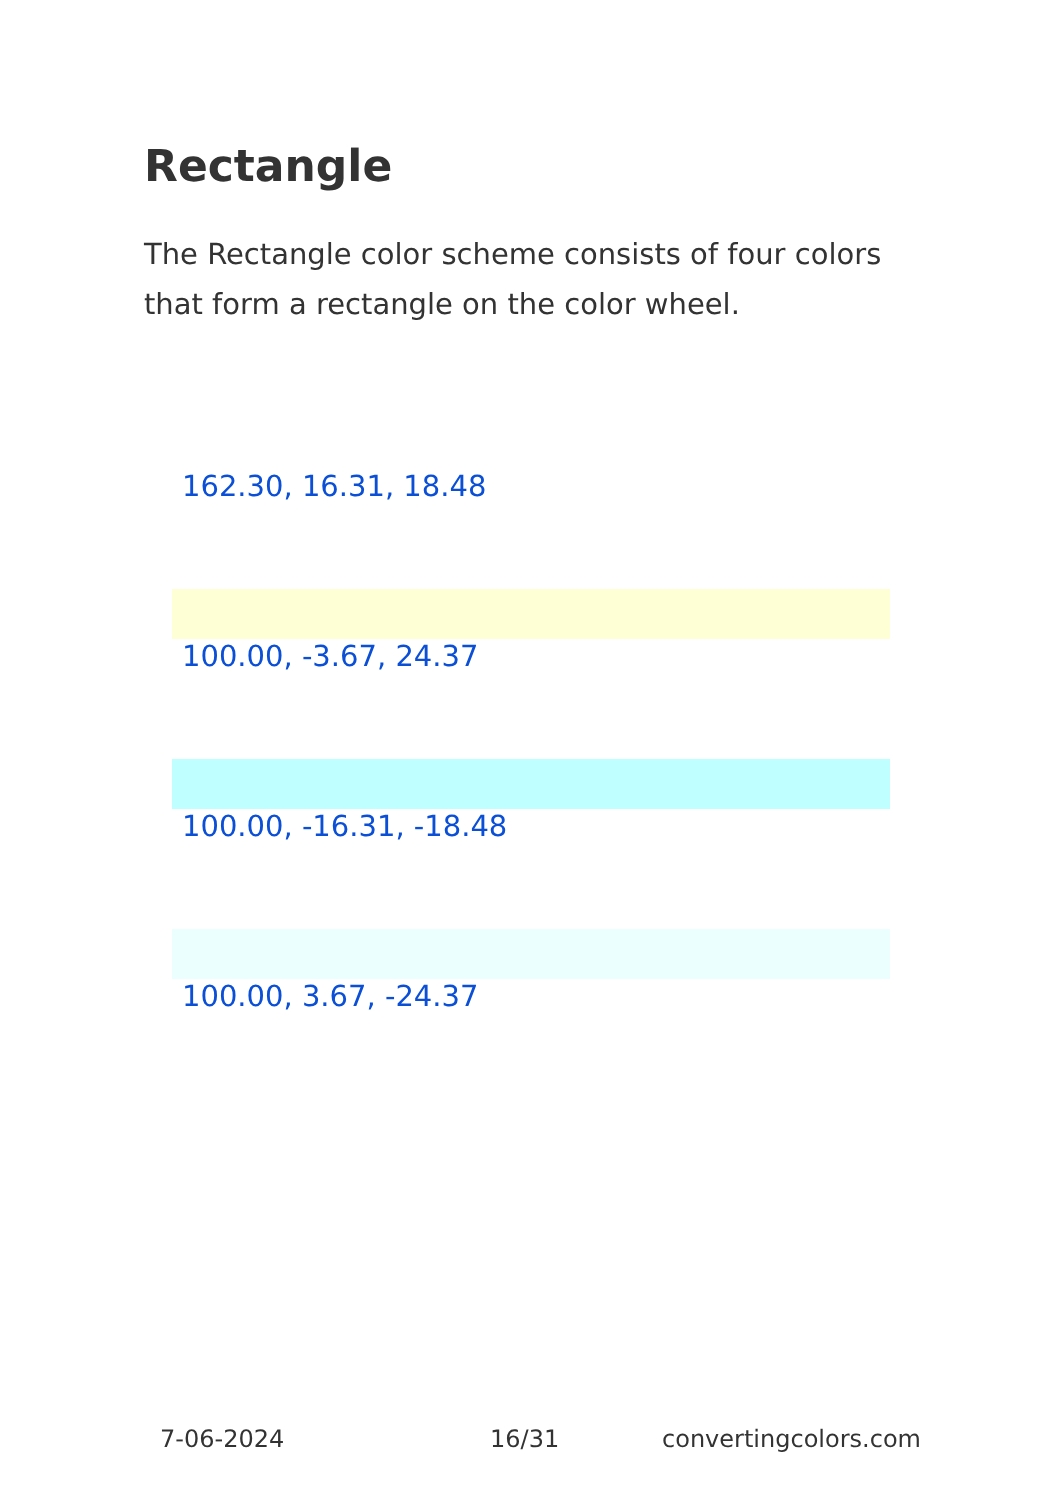Rectangle
The Rectangle color scheme consists of four colors that form a rectangle on the color wheel.
162.30, 16.31, 18.48
100.00, -3.67, 24.37
100.00, -16.31, -18.48
100.00, 3.67, -24.37
7-06-2024 16/31 convertingcolors.com